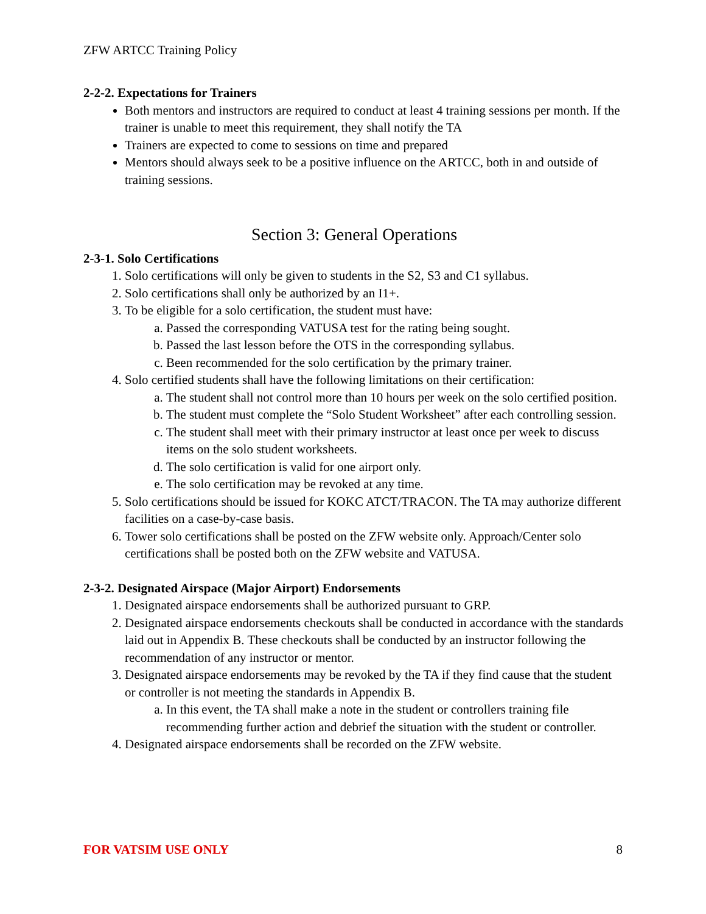ZFW ARTCC Training Policy
2-2-2. Expectations for Trainers
Both mentors and instructors are required to conduct at least 4 training sessions per month. If the trainer is unable to meet this requirement, they shall notify the TA
Trainers are expected to come to sessions on time and prepared
Mentors should always seek to be a positive influence on the ARTCC, both in and outside of training sessions.
Section 3: General Operations
2-3-1. Solo Certifications
1. Solo certifications will only be given to students in the S2, S3 and C1 syllabus.
2. Solo certifications shall only be authorized by an I1+.
3. To be eligible for a solo certification, the student must have:
a. Passed the corresponding VATUSA test for the rating being sought.
b. Passed the last lesson before the OTS in the corresponding syllabus.
c. Been recommended for the solo certification by the primary trainer.
4. Solo certified students shall have the following limitations on their certification:
a. The student shall not control more than 10 hours per week on the solo certified position.
b. The student must complete the “Solo Student Worksheet” after each controlling session.
c. The student shall meet with their primary instructor at least once per week to discuss items on the solo student worksheets.
d. The solo certification is valid for one airport only.
e. The solo certification may be revoked at any time.
5. Solo certifications should be issued for KOKC ATCT/TRACON. The TA may authorize different facilities on a case-by-case basis.
6. Tower solo certifications shall be posted on the ZFW website only. Approach/Center solo certifications shall be posted both on the ZFW website and VATUSA.
2-3-2. Designated Airspace (Major Airport) Endorsements
1. Designated airspace endorsements shall be authorized pursuant to GRP.
2. Designated airspace endorsements checkouts shall be conducted in accordance with the standards laid out in Appendix B. These checkouts shall be conducted by an instructor following the recommendation of any instructor or mentor.
3. Designated airspace endorsements may be revoked by the TA if they find cause that the student or controller is not meeting the standards in Appendix B.
a. In this event, the TA shall make a note in the student or controllers training file recommending further action and debrief the situation with the student or controller.
4. Designated airspace endorsements shall be recorded on the ZFW website.
FOR VATSIM USE ONLY 8